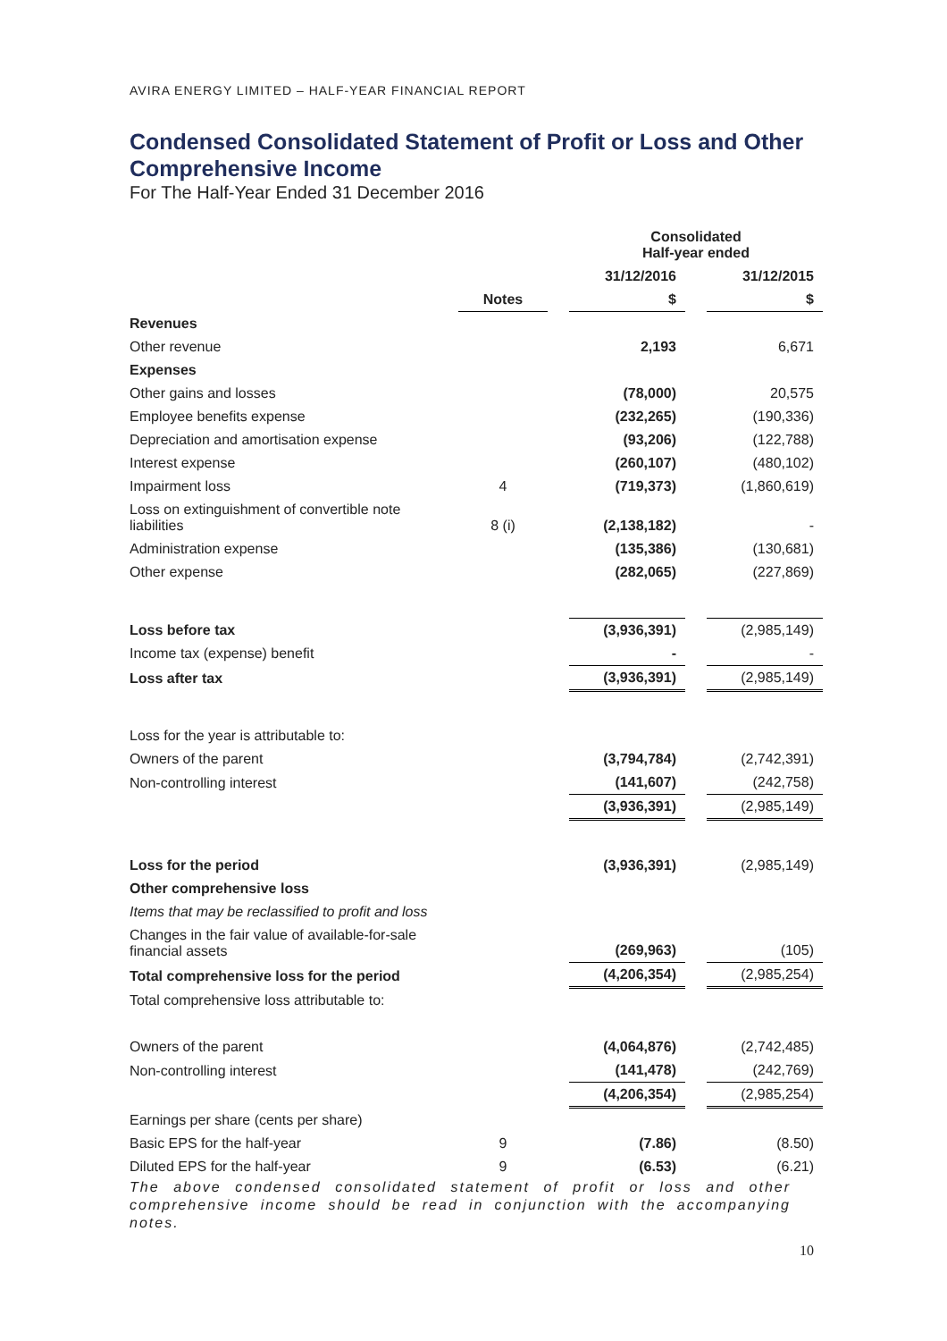AVIRA ENERGY LIMITED – HALF-YEAR FINANCIAL REPORT
Condensed Consolidated Statement of Profit or Loss and Other Comprehensive Income
For The Half-Year Ended 31 December 2016
| | | | Consolidated Half-year ended | | |
| --- | --- | --- | --- | --- | --- |
| | | | 31/12/2016 | | 31/12/2015 |
| | Notes | | $ | | $ |
| Revenues | | | | | |
| Other revenue | | | 2,193 | | 6,671 |
| Expenses | | | | | |
| Other gains and losses | | | (78,000) | | 20,575 |
| Employee benefits expense | | | (232,265) | | (190,336) |
| Depreciation and amortisation expense | | | (93,206) | | (122,788) |
| Interest expense | | | (260,107) | | (480,102) |
| Impairment loss | 4 | | (719,373) | | (1,860,619) |
| Loss on extinguishment of convertible note liabilities | 8 (i) | | (2,138,182) | | - |
| Administration expense | | | (135,386) | | (130,681) |
| Other expense | | | (282,065) | | (227,869) |
| Loss before tax | | | (3,936,391) | | (2,985,149) |
| Income tax (expense) benefit | | | - | | - |
| Loss after tax | | | (3,936,391) | | (2,985,149) |
| Loss for the year is attributable to: | | | | | |
| Owners of the parent | | | (3,794,784) | | (2,742,391) |
| Non-controlling interest | | | (141,607) | | (242,758) |
| | | | (3,936,391) | | (2,985,149) |
| Loss for the period | | | (3,936,391) | | (2,985,149) |
| Other comprehensive loss | | | | | |
| Items that may be reclassified to profit and loss | | | | | |
| Changes in the fair value of available-for-sale financial assets | | | (269,963) | | (105) |
| Total comprehensive loss for the period | | | (4,206,354) | | (2,985,254) |
| Total comprehensive loss attributable to: | | | | | |
| Owners of the parent | | | (4,064,876) | | (2,742,485) |
| Non-controlling interest | | | (141,478) | | (242,769) |
| | | | (4,206,354) | | (2,985,254) |
| Earnings per share (cents per share) | | | | | |
| Basic EPS for the half-year | 9 | | (7.86) | | (8.50) |
| Diluted EPS for the half-year | 9 | | (6.53) | | (6.21) |
The above condensed consolidated statement of profit or loss and other comprehensive income should be read in conjunction with the accompanying notes.
10